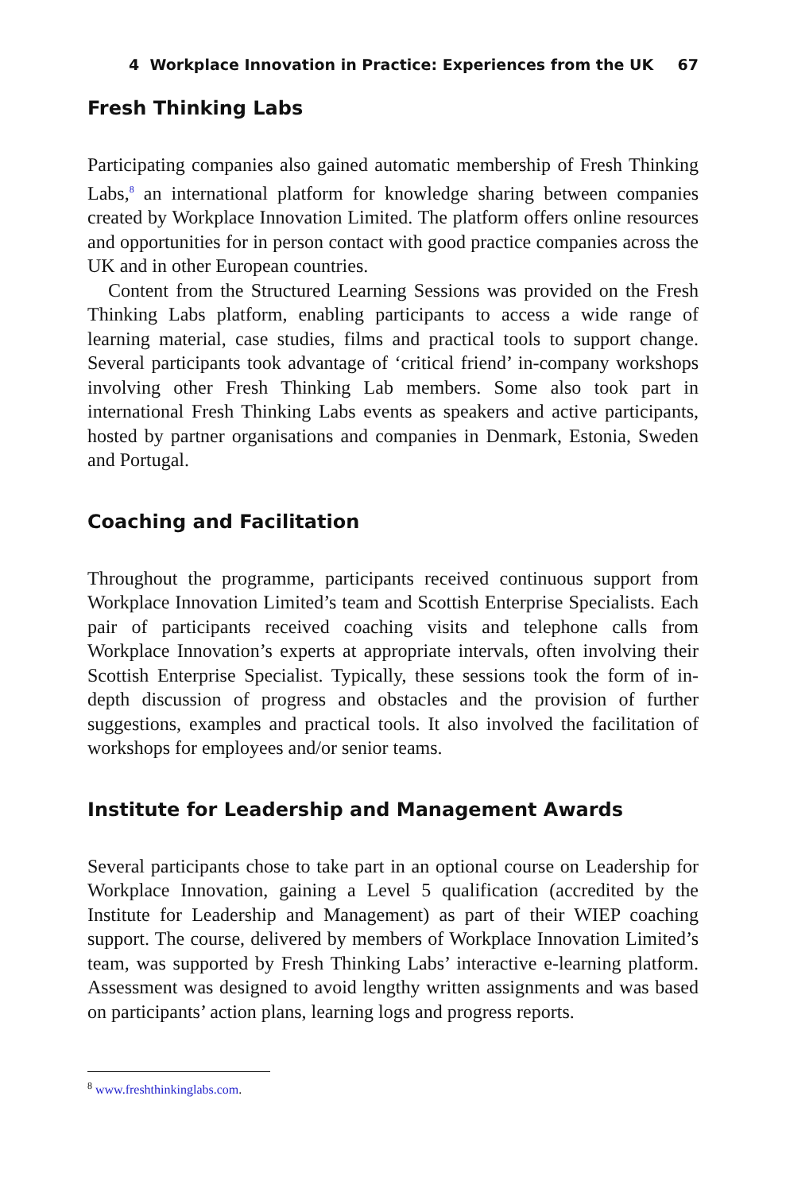4 Workplace Innovation in Practice: Experiences from the UK 67
Fresh Thinking Labs
Participating companies also gained automatic membership of Fresh Thinking Labs,<sup>8</sup> an international platform for knowledge sharing between companies created by Workplace Innovation Limited. The platform offers online resources and opportunities for in person contact with good practice companies across the UK and in other European countries.
Content from the Structured Learning Sessions was provided on the Fresh Thinking Labs platform, enabling participants to access a wide range of learning material, case studies, films and practical tools to support change. Several participants took advantage of ‘critical friend’ in-company workshops involving other Fresh Thinking Lab members. Some also took part in international Fresh Thinking Labs events as speakers and active participants, hosted by partner organisations and companies in Denmark, Estonia, Sweden and Portugal.
Coaching and Facilitation
Throughout the programme, participants received continuous support from Workplace Innovation Limited’s team and Scottish Enterprise Specialists. Each pair of participants received coaching visits and telephone calls from Workplace Innovation’s experts at appropriate intervals, often involving their Scottish Enterprise Specialist. Typically, these sessions took the form of in-depth discussion of progress and obstacles and the provision of further suggestions, examples and practical tools. It also involved the facilitation of workshops for employees and/or senior teams.
Institute for Leadership and Management Awards
Several participants chose to take part in an optional course on Leadership for Workplace Innovation, gaining a Level 5 qualification (accredited by the Institute for Leadership and Management) as part of their WIEP coaching support. The course, delivered by members of Workplace Innovation Limited’s team, was supported by Fresh Thinking Labs’ interactive e-learning platform. Assessment was designed to avoid lengthy written assignments and was based on participants’ action plans, learning logs and progress reports.
<sup>8</sup> www.freshthinkinglabs.com.